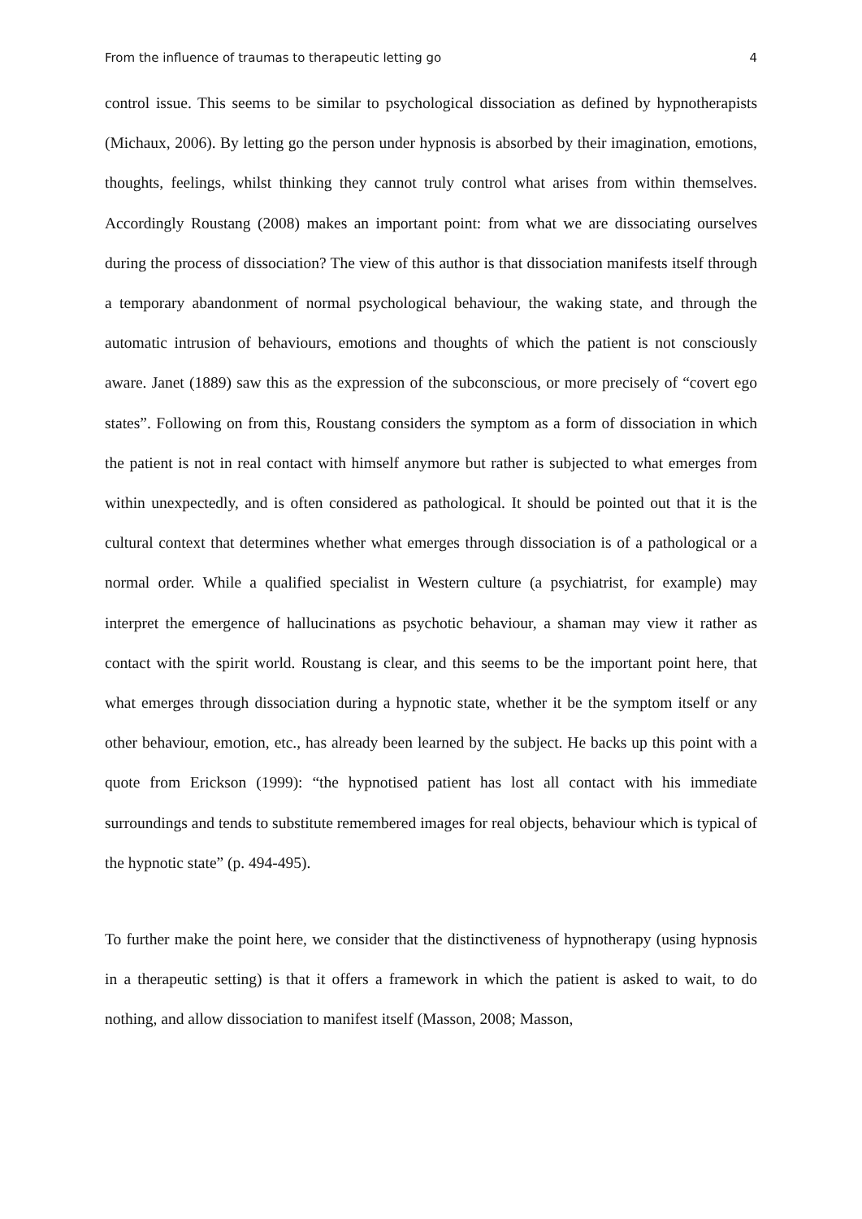From the influence of traumas to therapeutic letting go 4
control issue. This seems to be similar to psychological dissociation as defined by hypnotherapists (Michaux, 2006). By letting go the person under hypnosis is absorbed by their imagination, emotions, thoughts, feelings, whilst thinking they cannot truly control what arises from within themselves. Accordingly Roustang (2008) makes an important point: from what we are dissociating ourselves during the process of dissociation? The view of this author is that dissociation manifests itself through a temporary abandonment of normal psychological behaviour, the waking state, and through the automatic intrusion of behaviours, emotions and thoughts of which the patient is not consciously aware. Janet (1889) saw this as the expression of the subconscious, or more precisely of “covert ego states”. Following on from this, Roustang considers the symptom as a form of dissociation in which the patient is not in real contact with himself anymore but rather is subjected to what emerges from within unexpectedly, and is often considered as pathological. It should be pointed out that it is the cultural context that determines whether what emerges through dissociation is of a pathological or a normal order. While a qualified specialist in Western culture (a psychiatrist, for example) may interpret the emergence of hallucinations as psychotic behaviour, a shaman may view it rather as contact with the spirit world. Roustang is clear, and this seems to be the important point here, that what emerges through dissociation during a hypnotic state, whether it be the symptom itself or any other behaviour, emotion, etc., has already been learned by the subject. He backs up this point with a quote from Erickson (1999): “the hypnotised patient has lost all contact with his immediate surroundings and tends to substitute remembered images for real objects, behaviour which is typical of the hypnotic state” (p. 494-495).
To further make the point here, we consider that the distinctiveness of hypnotherapy (using hypnosis in a therapeutic setting) is that it offers a framework in which the patient is asked to wait, to do nothing, and allow dissociation to manifest itself (Masson, 2008; Masson,